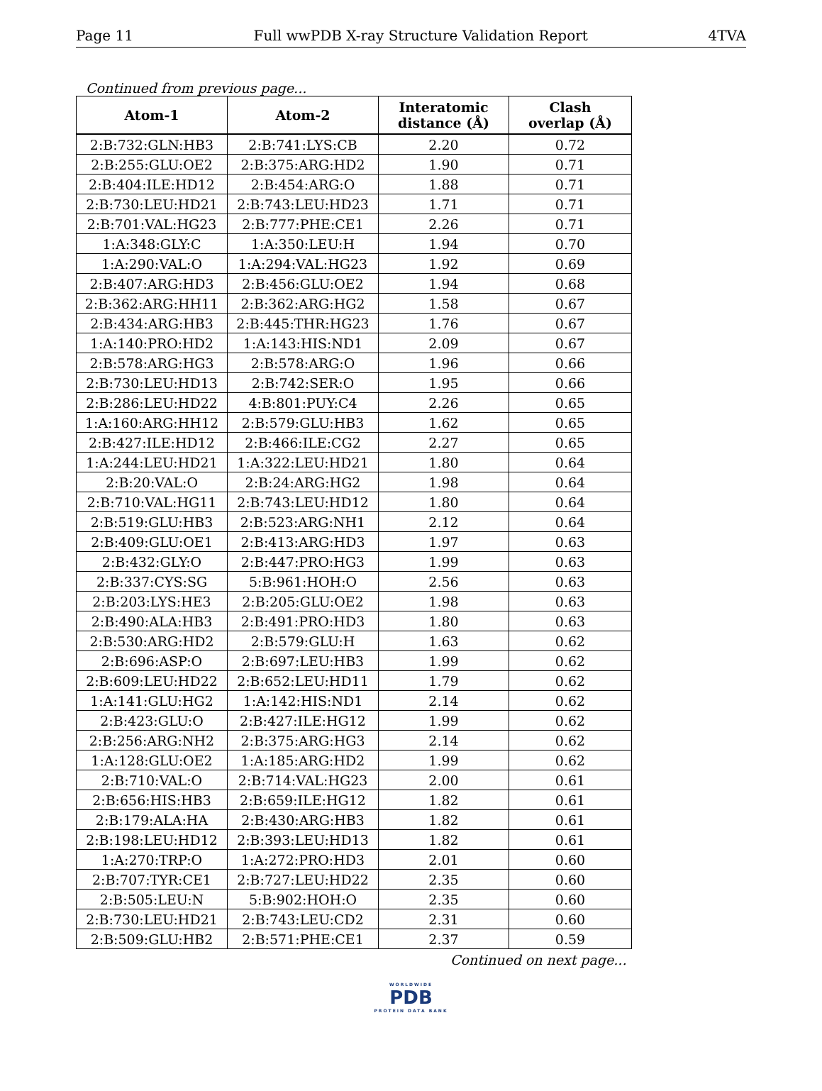Page 11 Full wwPDB X-ray Structure Validation Report 4TVA
Continued from previous page...
| Atom-1 | Atom-2 | Interatomic distance (Å) | Clash overlap (Å) |
| --- | --- | --- | --- |
| 2:B:732:GLN:HB3 | 2:B:741:LYS:CB | 2.20 | 0.72 |
| 2:B:255:GLU:OE2 | 2:B:375:ARG:HD2 | 1.90 | 0.71 |
| 2:B:404:ILE:HD12 | 2:B:454:ARG:O | 1.88 | 0.71 |
| 2:B:730:LEU:HD21 | 2:B:743:LEU:HD23 | 1.71 | 0.71 |
| 2:B:701:VAL:HG23 | 2:B:777:PHE:CE1 | 2.26 | 0.71 |
| 1:A:348:GLY:C | 1:A:350:LEU:H | 1.94 | 0.70 |
| 1:A:290:VAL:O | 1:A:294:VAL:HG23 | 1.92 | 0.69 |
| 2:B:407:ARG:HD3 | 2:B:456:GLU:OE2 | 1.94 | 0.68 |
| 2:B:362:ARG:HH11 | 2:B:362:ARG:HG2 | 1.58 | 0.67 |
| 2:B:434:ARG:HB3 | 2:B:445:THR:HG23 | 1.76 | 0.67 |
| 1:A:140:PRO:HD2 | 1:A:143:HIS:ND1 | 2.09 | 0.67 |
| 2:B:578:ARG:HG3 | 2:B:578:ARG:O | 1.96 | 0.66 |
| 2:B:730:LEU:HD13 | 2:B:742:SER:O | 1.95 | 0.66 |
| 2:B:286:LEU:HD22 | 4:B:801:PUY:C4 | 2.26 | 0.65 |
| 1:A:160:ARG:HH12 | 2:B:579:GLU:HB3 | 1.62 | 0.65 |
| 2:B:427:ILE:HD12 | 2:B:466:ILE:CG2 | 2.27 | 0.65 |
| 1:A:244:LEU:HD21 | 1:A:322:LEU:HD21 | 1.80 | 0.64 |
| 2:B:20:VAL:O | 2:B:24:ARG:HG2 | 1.98 | 0.64 |
| 2:B:710:VAL:HG11 | 2:B:743:LEU:HD12 | 1.80 | 0.64 |
| 2:B:519:GLU:HB3 | 2:B:523:ARG:NH1 | 2.12 | 0.64 |
| 2:B:409:GLU:OE1 | 2:B:413:ARG:HD3 | 1.97 | 0.63 |
| 2:B:432:GLY:O | 2:B:447:PRO:HG3 | 1.99 | 0.63 |
| 2:B:337:CYS:SG | 5:B:961:HOH:O | 2.56 | 0.63 |
| 2:B:203:LYS:HE3 | 2:B:205:GLU:OE2 | 1.98 | 0.63 |
| 2:B:490:ALA:HB3 | 2:B:491:PRO:HD3 | 1.80 | 0.63 |
| 2:B:530:ARG:HD2 | 2:B:579:GLU:H | 1.63 | 0.62 |
| 2:B:696:ASP:O | 2:B:697:LEU:HB3 | 1.99 | 0.62 |
| 2:B:609:LEU:HD22 | 2:B:652:LEU:HD11 | 1.79 | 0.62 |
| 1:A:141:GLU:HG2 | 1:A:142:HIS:ND1 | 2.14 | 0.62 |
| 2:B:423:GLU:O | 2:B:427:ILE:HG12 | 1.99 | 0.62 |
| 2:B:256:ARG:NH2 | 2:B:375:ARG:HG3 | 2.14 | 0.62 |
| 1:A:128:GLU:OE2 | 1:A:185:ARG:HD2 | 1.99 | 0.62 |
| 2:B:710:VAL:O | 2:B:714:VAL:HG23 | 2.00 | 0.61 |
| 2:B:656:HIS:HB3 | 2:B:659:ILE:HG12 | 1.82 | 0.61 |
| 2:B:179:ALA:HA | 2:B:430:ARG:HB3 | 1.82 | 0.61 |
| 2:B:198:LEU:HD12 | 2:B:393:LEU:HD13 | 1.82 | 0.61 |
| 1:A:270:TRP:O | 1:A:272:PRO:HD3 | 2.01 | 0.60 |
| 2:B:707:TYR:CE1 | 2:B:727:LEU:HD22 | 2.35 | 0.60 |
| 2:B:505:LEU:N | 5:B:902:HOH:O | 2.35 | 0.60 |
| 2:B:730:LEU:HD21 | 2:B:743:LEU:CD2 | 2.31 | 0.60 |
| 2:B:509:GLU:HB2 | 2:B:571:PHE:CE1 | 2.37 | 0.59 |
Continued on next page...
WORLDWIDE
PDB
PROTEIN DATA BANK